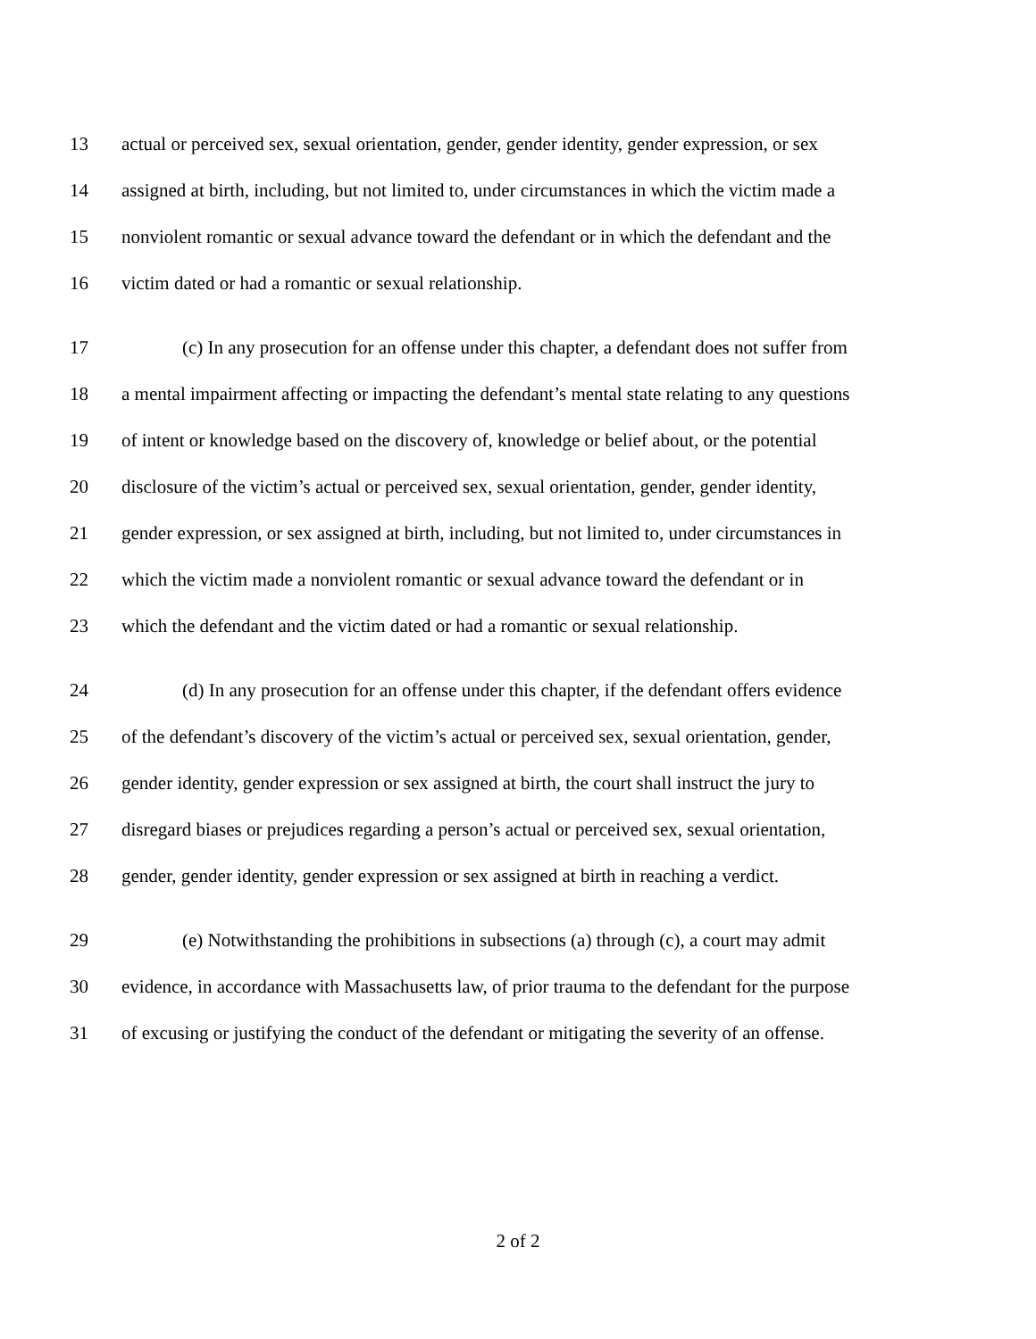13 actual or perceived sex, sexual orientation, gender, gender identity, gender expression, or sex
14 assigned at birth, including, but not limited to, under circumstances in which the victim made a
15 nonviolent romantic or sexual advance toward the defendant or in which the defendant and the
16 victim dated or had a romantic or sexual relationship.
17 (c) In any prosecution for an offense under this chapter, a defendant does not suffer from
18 a mental impairment affecting or impacting the defendant’s mental state relating to any questions
19 of intent or knowledge based on the discovery of, knowledge or belief about, or the potential
20 disclosure of the victim’s actual or perceived sex, sexual orientation, gender, gender identity,
21 gender expression, or sex assigned at birth, including, but not limited to, under circumstances in
22 which the victim made a nonviolent romantic or sexual advance toward the defendant or in
23 which the defendant and the victim dated or had a romantic or sexual relationship.
24 (d) In any prosecution for an offense under this chapter, if the defendant offers evidence
25 of the defendant’s discovery of the victim’s actual or perceived sex, sexual orientation, gender,
26 gender identity, gender expression or sex assigned at birth, the court shall instruct the jury to
27 disregard biases or prejudices regarding a person’s actual or perceived sex, sexual orientation,
28 gender, gender identity, gender expression or sex assigned at birth in reaching a verdict.
29 (e) Notwithstanding the prohibitions in subsections (a) through (c), a court may admit
30 evidence, in accordance with Massachusetts law, of prior trauma to the defendant for the purpose
31 of excusing or justifying the conduct of the defendant or mitigating the severity of an offense.
2 of 2